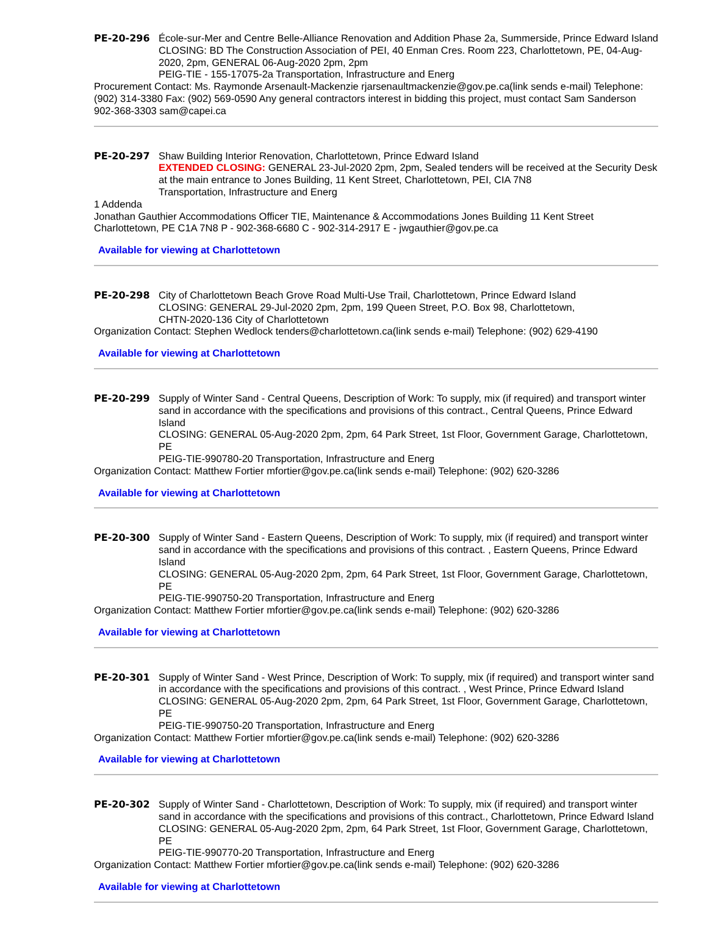PE-20-296 École-sur-Mer and Centre Belle-Alliance Renovation and Addition Phase 2a, Summerside, Prince Edward Island
CLOSING: BD The Construction Association of PEI, 40 Enman Cres. Room 223, Charlottetown, PE, 04-Aug-2020, 2pm, GENERAL 06-Aug-2020 2pm, 2pm
PEIG-TIE - 155-17075-2a Transportation, Infrastructure and Energ
Procurement Contact: Ms. Raymonde Arsenault-Mackenzie rjarsenaultmackenzie@gov.pe.ca(link sends e-mail) Telephone: (902) 314-3380 Fax: (902) 569-0590 Any general contractors interest in bidding this project, must contact Sam Sanderson 902-368-3303 sam@capei.ca
PE-20-297 Shaw Building Interior Renovation, Charlottetown, Prince Edward Island
EXTENDED CLOSING: GENERAL 23-Jul-2020 2pm, 2pm, Sealed tenders will be received at the Security Desk at the main entrance to Jones Building, 11 Kent Street, Charlottetown, PEI, CIA 7N8
Transportation, Infrastructure and Energ
1 Addenda
Jonathan Gauthier Accommodations Officer TIE, Maintenance & Accommodations Jones Building 11 Kent Street Charlottetown, PE C1A 7N8 P - 902-368-6680 C - 902-314-2917 E - jwgauthier@gov.pe.ca
Available for viewing at Charlottetown
PE-20-298 City of Charlottetown Beach Grove Road Multi-Use Trail, Charlottetown, Prince Edward Island
CLOSING: GENERAL 29-Jul-2020 2pm, 2pm, 199 Queen Street, P.O. Box 98, Charlottetown,
CHTN-2020-136 City of Charlottetown
Organization Contact: Stephen Wedlock tenders@charlottetown.ca(link sends e-mail) Telephone: (902) 629-4190
Available for viewing at Charlottetown
PE-20-299 Supply of Winter Sand - Central Queens, Description of Work: To supply, mix (if required) and transport winter sand in accordance with the specifications and provisions of this contract., Central Queens, Prince Edward Island
CLOSING: GENERAL 05-Aug-2020 2pm, 2pm, 64 Park Street, 1st Floor, Government Garage, Charlottetown, PE
PEIG-TIE-990780-20 Transportation, Infrastructure and Energ
Organization Contact: Matthew Fortier mfortier@gov.pe.ca(link sends e-mail) Telephone: (902) 620-3286
Available for viewing at Charlottetown
PE-20-300 Supply of Winter Sand - Eastern Queens, Description of Work: To supply, mix (if required) and transport winter sand in accordance with the specifications and provisions of this contract. , Eastern Queens, Prince Edward Island
CLOSING: GENERAL 05-Aug-2020 2pm, 2pm, 64 Park Street, 1st Floor, Government Garage, Charlottetown, PE
PEIG-TIE-990750-20 Transportation, Infrastructure and Energ
Organization Contact: Matthew Fortier mfortier@gov.pe.ca(link sends e-mail) Telephone: (902) 620-3286
Available for viewing at Charlottetown
PE-20-301 Supply of Winter Sand - West Prince, Description of Work: To supply, mix (if required) and transport winter sand in accordance with the specifications and provisions of this contract. , West Prince, Prince Edward Island
CLOSING: GENERAL 05-Aug-2020 2pm, 2pm, 64 Park Street, 1st Floor, Government Garage, Charlottetown, PE
PEIG-TIE-990750-20 Transportation, Infrastructure and Energ
Organization Contact: Matthew Fortier mfortier@gov.pe.ca(link sends e-mail) Telephone: (902) 620-3286
Available for viewing at Charlottetown
PE-20-302 Supply of Winter Sand - Charlottetown, Description of Work: To supply, mix (if required) and transport winter sand in accordance with the specifications and provisions of this contract., Charlottetown, Prince Edward Island
CLOSING: GENERAL 05-Aug-2020 2pm, 2pm, 64 Park Street, 1st Floor, Government Garage, Charlottetown, PE
PEIG-TIE-990770-20 Transportation, Infrastructure and Energ
Organization Contact: Matthew Fortier mfortier@gov.pe.ca(link sends e-mail) Telephone: (902) 620-3286
Available for viewing at Charlottetown